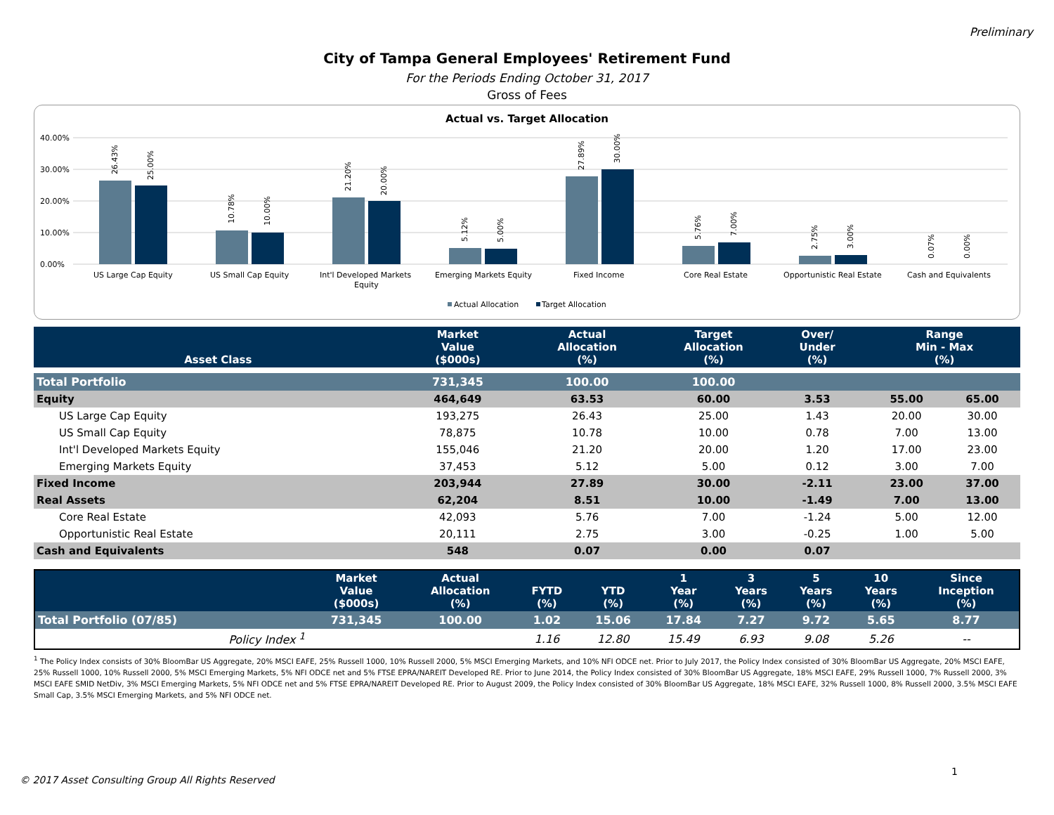Preliminary
City of Tampa General Employees' Retirement Fund
For the Periods Ending October 31, 2017
Gross of Fees
Actual vs. Target Allocation
40.00%
30.00%
20.00%
10.00%
0.00%
26.43%
25.00%
10.78%
10.00%
21.20%
20.00%
5.12%
5.00%
27.89%
30.00%
5.76%
7.00%
2.75%
3.00%
0.07%
0.00%
US Large Cap Equity
US Small Cap Equity
Int'l Developed Markets
Equity
Emerging Markets Equity
Fixed Income
Core Real Estate
Opportunistic Real Estate
Cash and Equivalents
Actual Allocation
Target Allocation
| Asset Class | Market Value ($000s) | | Actual Allocation (%) | Target Allocation (%) | Over/ Under (%) | | Range Min - Max (%) | |
| --- | --- | --- | --- | --- | --- | --- | --- | --- |
| Total Portfolio | 731,345 | | 100.00 | 100.00 | | | | |
| Equity | 464,649 | | 63.53 | 60.00 | 3.53 | | 55.00 | 65.00 |
| US Large Cap Equity | 193,275 | | 26.43 | 25.00 | 1.43 | | 20.00 | 30.00 |
| US Small Cap Equity | 78,875 | | 10.78 | 10.00 | 0.78 | | 7.00 | 13.00 |
| Int'l Developed Markets Equity | 155,046 | | 21.20 | 20.00 | 1.20 | | 17.00 | 23.00 |
| Emerging Markets Equity | 37,453 | | 5.12 | 5.00 | 0.12 | | 3.00 | 7.00 |
| Fixed Income | 203,944 | | 27.89 | 30.00 | -2.11 | | 23.00 | 37.00 |
| Real Assets | 62,204 | | 8.51 | 10.00 | -1.49 | | 7.00 | 13.00 |
| Core Real Estate | 42,093 | | 5.76 | 7.00 | -1.24 | | 5.00 | 12.00 |
| Opportunistic Real Estate | 20,111 | | 2.75 | 3.00 | -0.25 | | 1.00 | 5.00 |
| Cash and Equivalents | 548 | | 0.07 | 0.00 | 0.07 | | | |
| | Market Value ($000s) | Actual Allocation (%) | FYTD (%) | YTD (%) | 1 Year (%) | 3 Years (%) | 5 Years (%) | 10 Years (%) | Since Inception (%) |
| --- | --- | --- | --- | --- | --- | --- | --- | --- | --- |
| Total Portfolio (07/85) | 731,345 | 100.00 | 1.02 | 15.06 | 17.84 | 7.27 | 9.72 | 5.65 | 8.77 |
| Policy Index <sup>1</sup> | | | 1.16 | 12.80 | 15.49 | 6.93 | 9.08 | 5.26 | -- |
<sup>1</sup> The Policy Index consists of 30% BloomBar US Aggregate, 20% MSCI EAFE, 25% Russell 1000, 10% Russell 2000, 5% MSCI Emerging Markets, and 10% NFI ODCE net. Prior to July 2017, the Policy Index consisted of 30% BloomBar US Aggregate, 20% MSCI EAFE, 25% Russell 1000, 10% Russell 2000, 5% MSCI Emerging Markets, 5% NFI ODCE net and 5% FTSE EPRA/NAREIT Developed RE. Prior to June 2014, the Policy Index consisted of 30% BloomBar US Aggregate, 18% MSCI EAFE, 29% Russell 1000, 7% Russell 2000, 3% MSCI EAFE SMID NetDiv, 3% MSCI Emerging Markets, 5% NFI ODCE net and 5% FTSE EPRA/NAREIT Developed RE. Prior to August 2009, the Policy Index consisted of 30% BloomBar US Aggregate, 18% MSCI EAFE, 32% Russell 1000, 8% Russell 2000, 3.5% MSCI EAFE Small Cap, 3.5% MSCI Emerging Markets, and 5% NFI ODCE net.
1
© 2017 Asset Consulting Group All Rights Reserved